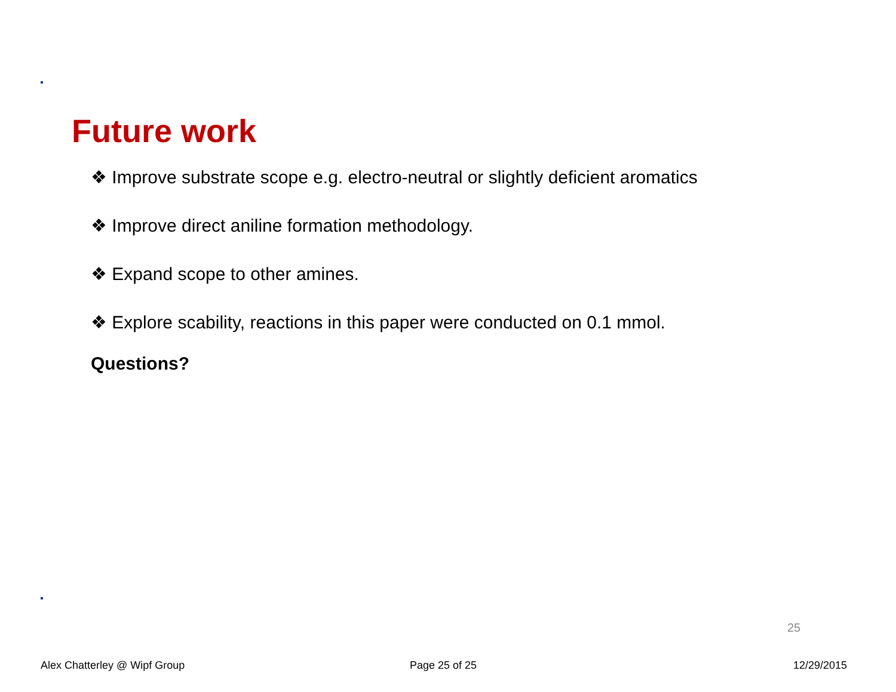Future work
❖ Improve substrate scope e.g. electro-neutral or slightly deficient aromatics
❖ Improve direct aniline formation methodology.
❖ Expand scope to other amines.
❖ Explore scability, reactions in this paper were conducted on 0.1 mmol.
Questions?
25
Alex Chatterley @ Wipf Group Page 25 of 25 12/29/2015